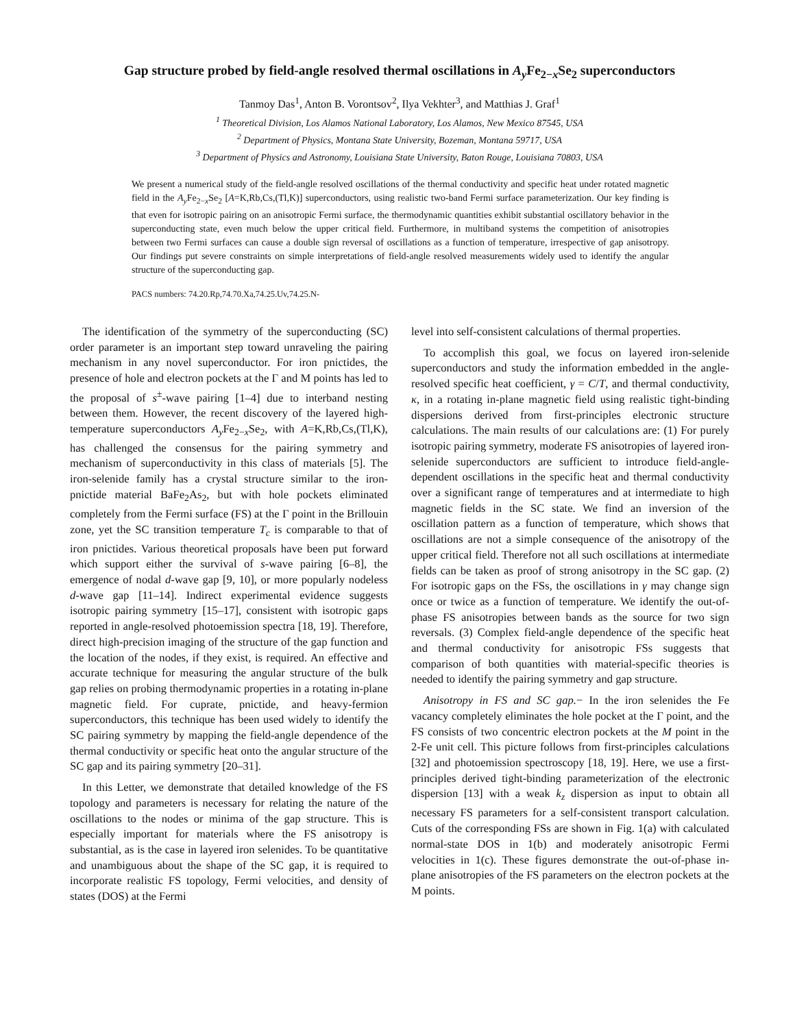Gap structure probed by field-angle resolved thermal oscillations in A<sub>y</sub> Fe<sub>2−x</sub>Se<sub>2</sub> superconductors
Tanmoy Das<sup>1</sup>, Anton B. Vorontsov<sup>2</sup>, Ilya Vekhter<sup>3</sup>, and Matthias J. Graf<sup>1</sup>
<sup>1</sup> Theoretical Division, Los Alamos National Laboratory, Los Alamos, New Mexico 87545, USA
<sup>2</sup> Department of Physics, Montana State University, Bozeman, Montana 59717, USA
<sup>3</sup> Department of Physics and Astronomy, Louisiana State University, Baton Rouge, Louisiana 70803, USA
We present a numerical study of the field-angle resolved oscillations of the thermal conductivity and specific heat under rotated magnetic field in the A<sub>y</sub> Fe<sub>2−x</sub>Se<sub>2</sub> [A=K,Rb,Cs,(Tl,K)] superconductors, using realistic two-band Fermi surface parameterization. Our key finding is that even for isotropic pairing on an anisotropic Fermi surface, the thermodynamic quantities exhibit substantial oscillatory behavior in the superconducting state, even much below the upper critical field. Furthermore, in multiband systems the competition of anisotropies between two Fermi surfaces can cause a double sign reversal of oscillations as a function of temperature, irrespective of gap anisotropy. Our findings put severe constraints on simple interpretations of field-angle resolved measurements widely used to identify the angular structure of the superconducting gap.
PACS numbers: 74.20.Rp,74.70.Xa,74.25.Uv,74.25.N-
The identification of the symmetry of the superconducting (SC) order parameter is an important step toward unraveling the pairing mechanism in any novel superconductor. For iron pnictides, the presence of hole and electron pockets at the Γ and M points has led to the proposal of s<sup>±</sup>-wave pairing [1–4] due to interband nesting between them. However, the recent discovery of the layered high-temperature superconductors A<sub>y</sub> Fe<sub>2−x</sub>Se<sub>2</sub>, with A=K,Rb,Cs,(Tl,K), has challenged the consensus for the pairing symmetry and mechanism of superconductivity in this class of materials [5]. The iron-selenide family has a crystal structure similar to the iron-pnictide material BaFe<sub>2</sub>As<sub>2</sub>, but with hole pockets eliminated completely from the Fermi surface (FS) at the Γ point in the Brillouin zone, yet the SC transition temperature T<sub>c</sub> is comparable to that of iron pnictides. Various theoretical proposals have been put forward which support either the survival of s-wave pairing [6–8], the emergence of nodal d-wave gap [9, 10], or more popularly nodeless d-wave gap [11–14]. Indirect experimental evidence suggests isotropic pairing symmetry [15–17], consistent with isotropic gaps reported in angle-resolved photoemission spectra [18, 19]. Therefore, direct high-precision imaging of the structure of the gap function and the location of the nodes, if they exist, is required. An effective and accurate technique for measuring the angular structure of the bulk gap relies on probing thermodynamic properties in a rotating in-plane magnetic field. For cuprate, pnictide, and heavy-fermion superconductors, this technique has been used widely to identify the SC pairing symmetry by mapping the field-angle dependence of the thermal conductivity or specific heat onto the angular structure of the SC gap and its pairing symmetry [20–31].
In this Letter, we demonstrate that detailed knowledge of the FS topology and parameters is necessary for relating the nature of the oscillations to the nodes or minima of the gap structure. This is especially important for materials where the FS anisotropy is substantial, as is the case in layered iron selenides. To be quantitative and unambiguous about the shape of the SC gap, it is required to incorporate realistic FS topology, Fermi velocities, and density of states (DOS) at the Fermi
level into self-consistent calculations of thermal properties.
To accomplish this goal, we focus on layered iron-selenide superconductors and study the information embedded in the angle-resolved specific heat coefficient, γ = C/T, and thermal conductivity, κ, in a rotating in-plane magnetic field using realistic tight-binding dispersions derived from first-principles electronic structure calculations. The main results of our calculations are: (1) For purely isotropic pairing symmetry, moderate FS anisotropies of layered iron-selenide superconductors are sufficient to introduce field-angle-dependent oscillations in the specific heat and thermal conductivity over a significant range of temperatures and at intermediate to high magnetic fields in the SC state. We find an inversion of the oscillation pattern as a function of temperature, which shows that oscillations are not a simple consequence of the anisotropy of the upper critical field. Therefore not all such oscillations at intermediate fields can be taken as proof of strong anisotropy in the SC gap. (2) For isotropic gaps on the FSs, the oscillations in γ may change sign once or twice as a function of temperature. We identify the out-of-phase FS anisotropies between bands as the source for two sign reversals. (3) Complex field-angle dependence of the specific heat and thermal conductivity for anisotropic FSs suggests that comparison of both quantities with material-specific theories is needed to identify the pairing symmetry and gap structure.
Anisotropy in FS and SC gap.− In the iron selenides the Fe vacancy completely eliminates the hole pocket at the Γ point, and the FS consists of two concentric electron pockets at the M point in the 2-Fe unit cell. This picture follows from first-principles calculations [32] and photoemission spectroscopy [18, 19]. Here, we use a first-principles derived tight-binding parameterization of the electronic dispersion [13] with a weak k<sub>z</sub> dispersion as input to obtain all necessary FS parameters for a self-consistent transport calculation. Cuts of the corresponding FSs are shown in Fig. 1(a) with calculated normal-state DOS in 1(b) and moderately anisotropic Fermi velocities in 1(c). These figures demonstrate the out-of-phase in-plane anisotropies of the FS parameters on the electron pockets at the M points.